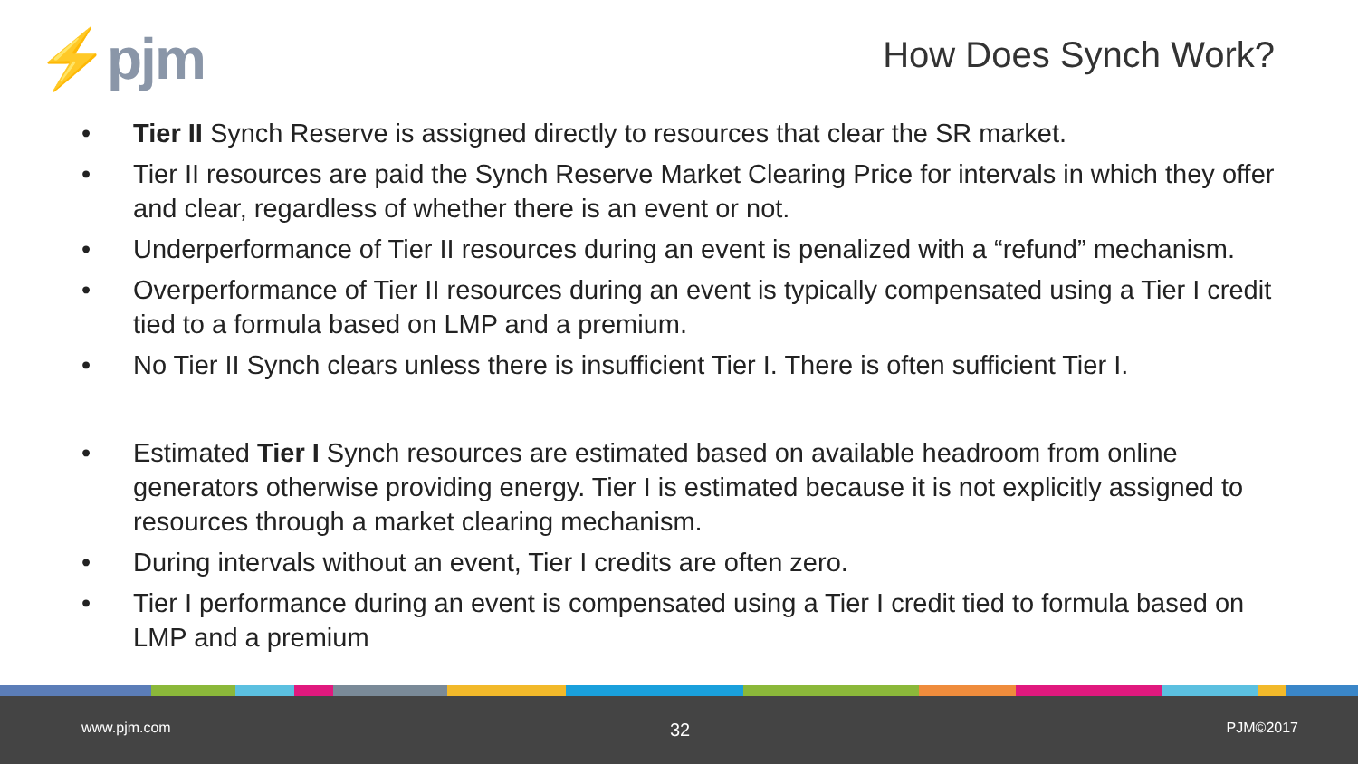⚡pjm How Does Synch Work?
• Tier II Synch Reserve is assigned directly to resources that clear the SR market.
• Tier II resources are paid the Synch Reserve Market Clearing Price for intervals in which they offer and clear, regardless of whether there is an event or not.
• Underperformance of Tier II resources during an event is penalized with a “refund” mechanism.
• Overperformance of Tier II resources during an event is typically compensated using a Tier I credit tied to a formula based on LMP and a premium.
• No Tier II Synch clears unless there is insufficient Tier I. There is often sufficient Tier I.
• Estimated Tier I Synch resources are estimated based on available headroom from online generators otherwise providing energy. Tier I is estimated because it is not explicitly assigned to resources through a market clearing mechanism.
• During intervals without an event, Tier I credits are often zero.
• Tier I performance during an event is compensated using a Tier I credit tied to formula based on LMP and a premium
www.pjm.com 32 PJM©2017